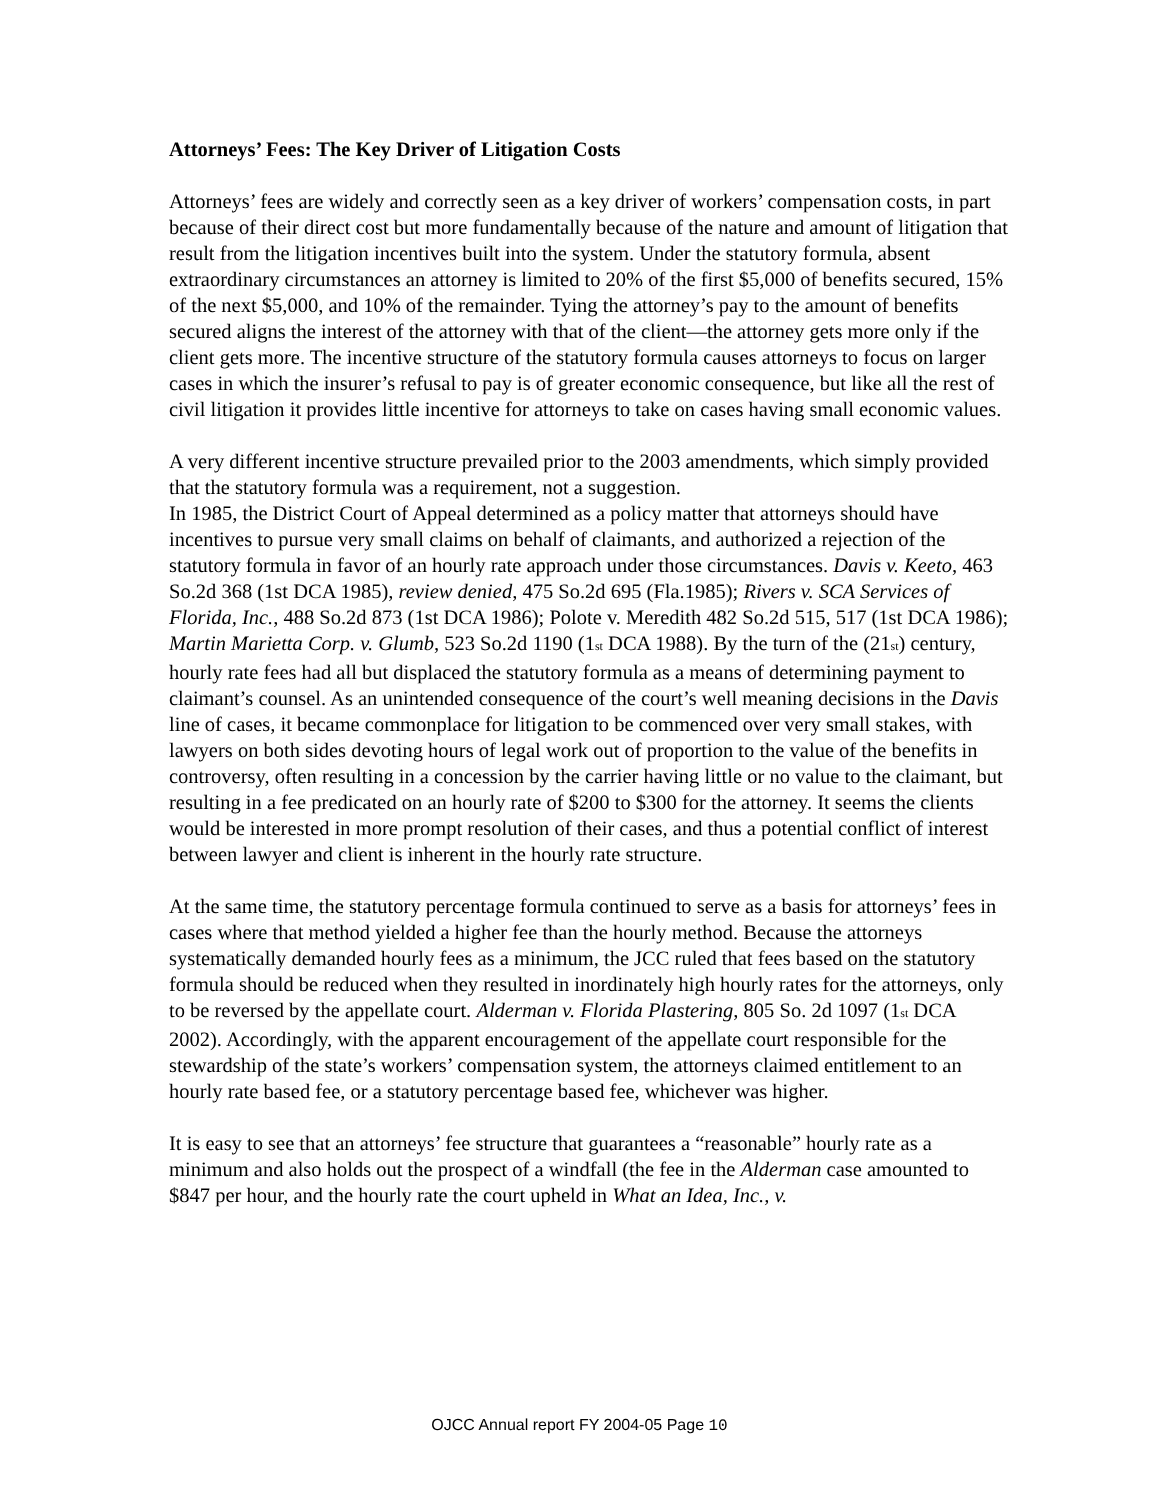Attorneys’ Fees: The Key Driver of Litigation Costs
Attorneys’ fees are widely and correctly seen as a key driver of workers’ compensation costs, in part because of their direct cost but more fundamentally because of the nature and amount of litigation that result from the litigation incentives built into the system. Under the statutory formula, absent extraordinary circumstances an attorney is limited to 20% of the first $5,000 of benefits secured, 15% of the next $5,000, and 10% of the remainder. Tying the attorney’s pay to the amount of benefits secured aligns the interest of the attorney with that of the client—the attorney gets more only if the client gets more. The incentive structure of the statutory formula causes attorneys to focus on larger cases in which the insurer’s refusal to pay is of greater economic consequence, but like all the rest of civil litigation it provides little incentive for attorneys to take on cases having small economic values.
A very different incentive structure prevailed prior to the 2003 amendments, which simply provided that the statutory formula was a requirement, not a suggestion.
In 1985, the District Court of Appeal determined as a policy matter that attorneys should have incentives to pursue very small claims on behalf of claimants, and authorized a rejection of the statutory formula in favor of an hourly rate approach under those circumstances. Davis v. Keeto, 463 So.2d 368 (1st DCA 1985), review denied, 475 So.2d 695 (Fla.1985); Rivers v. SCA Services of Florida, Inc., 488 So.2d 873 (1st DCA 1986); Polote v. Meredith 482 So.2d 515, 517 (1st DCA 1986); Martin Marietta Corp. v. Glumb, 523 So.2d 1190 (1<sub>st</sub> DCA 1988). By the turn of the (21<sub>st</sub>) century, hourly rate fees had all but displaced the statutory formula as a means of determining payment to claimant’s counsel. As an unintended consequence of the court’s well meaning decisions in the Davis line of cases, it became commonplace for litigation to be commenced over very small stakes, with lawyers on both sides devoting hours of legal work out of proportion to the value of the benefits in controversy, often resulting in a concession by the carrier having little or no value to the claimant, but resulting in a fee predicated on an hourly rate of $200 to $300 for the attorney. It seems the clients would be interested in more prompt resolution of their cases, and thus a potential conflict of interest between lawyer and client is inherent in the hourly rate structure.
At the same time, the statutory percentage formula continued to serve as a basis for attorneys’ fees in cases where that method yielded a higher fee than the hourly method. Because the attorneys systematically demanded hourly fees as a minimum, the JCC ruled that fees based on the statutory formula should be reduced when they resulted in inordinately high hourly rates for the attorneys, only to be reversed by the appellate court. Alderman v. Florida Plastering, 805 So. 2d 1097 (1<sub>st</sub> DCA 2002). Accordingly, with the apparent encouragement of the appellate court responsible for the stewardship of the state’s workers’ compensation system, the attorneys claimed entitlement to an hourly rate based fee, or a statutory percentage based fee, whichever was higher.
It is easy to see that an attorneys’ fee structure that guarantees a “reasonable” hourly rate as a minimum and also holds out the prospect of a windfall (the fee in the Alderman case amounted to $847 per hour, and the hourly rate the court upheld in What an Idea, Inc., v.
OJCC Annual report FY 2004-05 Page 10